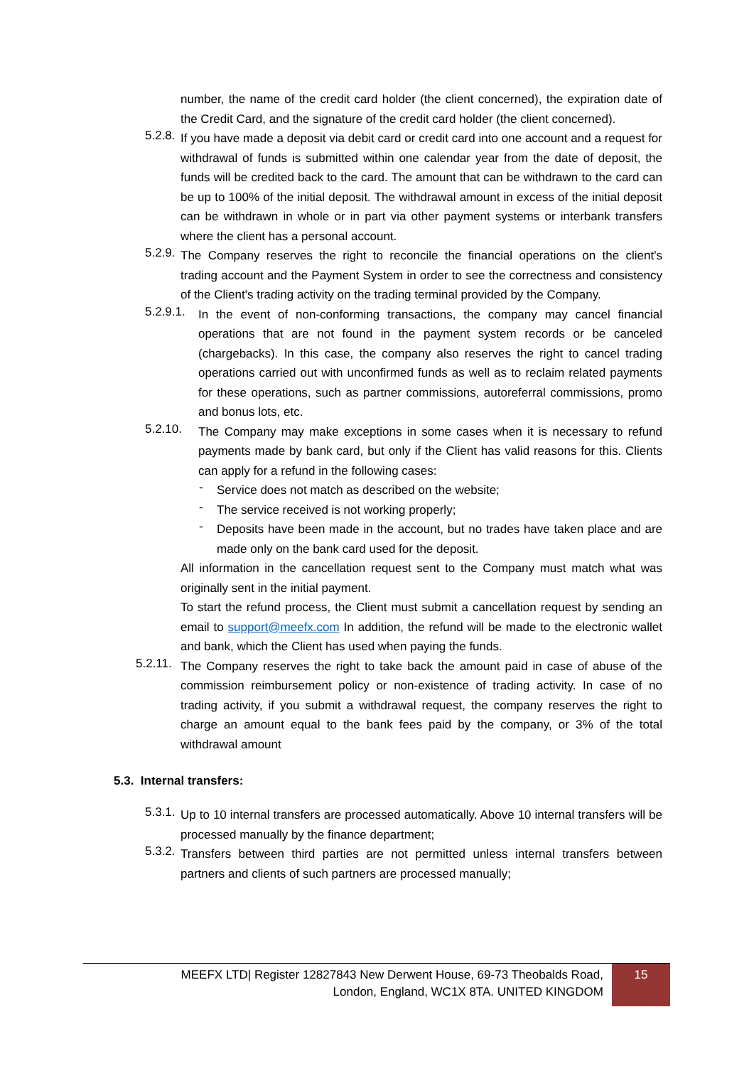number, the name of the credit card holder (the client concerned), the expiration date of the Credit Card, and the signature of the credit card holder (the client concerned).
5.2.8.
If you have made a deposit via debit card or credit card into one account and a request for withdrawal of funds is submitted within one calendar year from the date of deposit, the funds will be credited back to the card. The amount that can be withdrawn to the card can be up to 100% of the initial deposit. The withdrawal amount in excess of the initial deposit can be withdrawn in whole or in part via other payment systems or interbank transfers where the client has a personal account.
5.2.9.
The Company reserves the right to reconcile the financial operations on the client's trading account and the Payment System in order to see the correctness and consistency of the Client's trading activity on the trading terminal provided by the Company.
5.2.9.1.
In the event of non-conforming transactions, the company may cancel financial operations that are not found in the payment system records or be canceled (chargebacks). In this case, the company also reserves the right to cancel trading operations carried out with unconfirmed funds as well as to reclaim related payments for these operations, such as partner commissions, autoreferral commissions, promo and bonus lots, etc.
5.2.10.
The Company may make exceptions in some cases when it is necessary to refund payments made by bank card, but only if the Client has valid reasons for this. Clients can apply for a refund in the following cases:
-
Service does not match as described on the website;
-
The service received is not working properly;
-
Deposits have been made in the account, but no trades have taken place and are made only on the bank card used for the deposit.
All information in the cancellation request sent to the Company must match what was originally sent in the initial payment.
To start the refund process, the Client must submit a cancellation request by sending an email to support@meefx.com In addition, the refund will be made to the electronic wallet and bank, which the Client has used when paying the funds.
5.2.11.
The Company reserves the right to take back the amount paid in case of abuse of the commission reimbursement policy or non-existence of trading activity. In case of no trading activity, if you submit a withdrawal request, the company reserves the right to charge an amount equal to the bank fees paid by the company, or 3% of the total withdrawal amount
5.3. Internal transfers:
5.3.1.
Up to 10 internal transfers are processed automatically. Above 10 internal transfers will be processed manually by the finance department;
5.3.2.
Transfers between third parties are not permitted unless internal transfers between partners and clients of such partners are processed manually;
MEEFX LTD| Register 12827843 New Derwent House, 69-73 Theobalds Road,
London, England, WC1X 8TA. UNITED KINGDOM
15